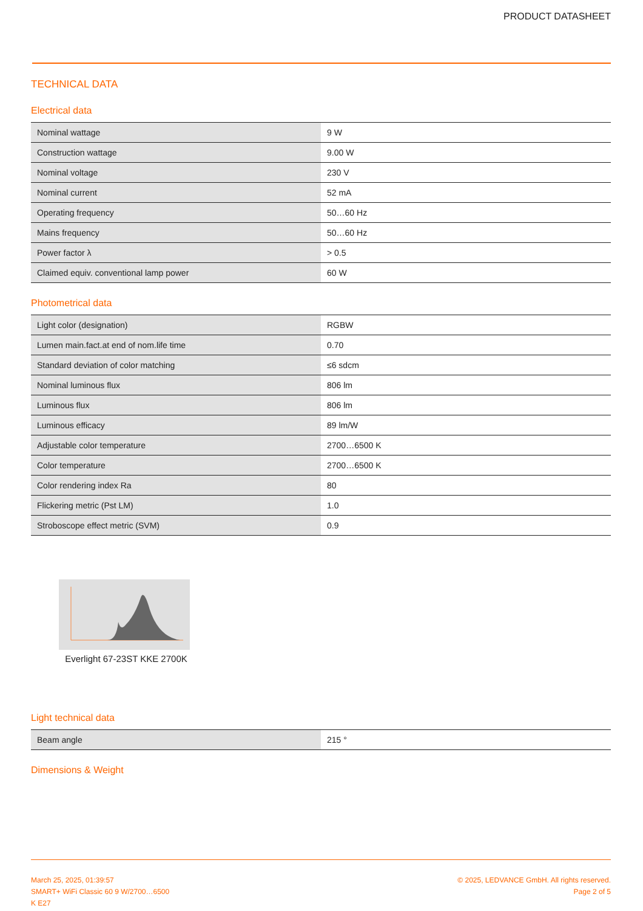PRODUCT DATASHEET
TECHNICAL DATA
Electrical data
| Nominal wattage | 9 W |
| Construction wattage | 9.00 W |
| Nominal voltage | 230 V |
| Nominal current | 52 mA |
| Operating frequency | 50…60 Hz |
| Mains frequency | 50…60 Hz |
| Power factor λ | > 0.5 |
| Claimed equiv. conventional lamp power | 60 W |
Photometrical data
| Light color (designation) | RGBW |
| Lumen main.fact.at end of nom.life time | 0.70 |
| Standard deviation of color matching | ≤6 sdcm |
| Nominal luminous flux | 806 lm |
| Luminous flux | 806 lm |
| Luminous efficacy | 89 lm/W |
| Adjustable color temperature | 2700…6500 K |
| Color temperature | 2700…6500 K |
| Color rendering index Ra | 80 |
| Flickering metric (Pst LM) | 1.0 |
| Stroboscope effect metric (SVM) | 0.9 |
Everlight 67-23ST KKE 2700K
Light technical data
| Beam angle | 215 ° |
Dimensions & Weight
March 25, 2025, 01:39:57
SMART+ WiFi Classic 60 9 W/2700…6500
K E27
© 2025, LEDVANCE GmbH. All rights reserved.
Page 2 of 5